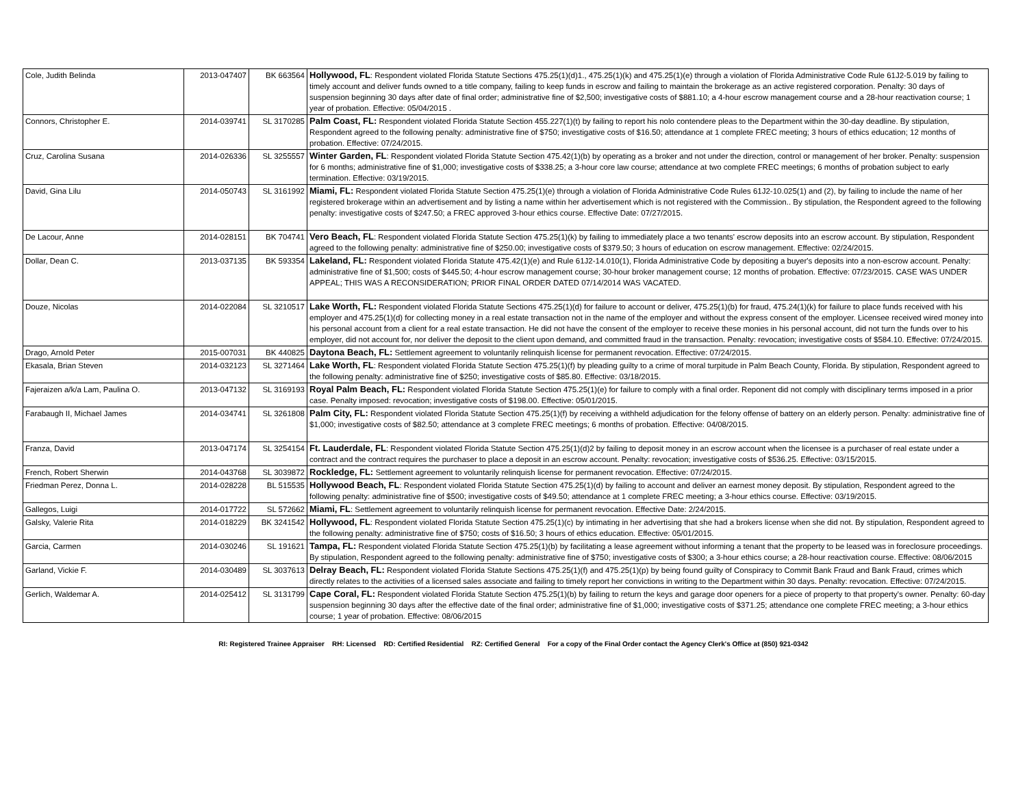| Cole, Judith Belinda | 2013-047407 | BK 663564 | Hollywood, FL : Respondent violated Florida Statute Sections 475.25(1)(d)1., 475.25(1)(k) and 475.25(1)(e) through a violation of Florida Administrative Code Rule 61J2-5.019 by failing to timely account and deliver funds owned to a title company, failing to keep funds in escrow and failing to maintain the brokerage as an active registered corporation. Penalty: 30 days of suspension beginning 30 days after date of final order; administrative fine of $2,500; investigative costs of $881.10; a 4-hour escrow management course and a 28-hour reactivation course; 1 year of probation. Effective: 05/04/2015 . |
| Connors, Christopher E. | 2014-039741 | SL 3170285 | Palm Coast, FL: Respondent violated Florida Statute Section 455.227(1)(t) by failing to report his nolo contendere pleas to the Department within the 30-day deadline. By stipulation, Respondent agreed to the following penalty: administrative fine of $750; investigative costs of $16.50; attendance at 1 complete FREC meeting; 3 hours of ethics education; 12 months of probation. Effective: 07/24/2015. |
| Cruz, Carolina Susana | 2014-026336 | SL 3255557 | Winter Garden, FL : Respondent violated Florida Statute Section 475.42(1)(b) by operating as a broker and not under the direction, control or management of her broker. Penalty: suspension for 6 months; administrative fine of $1,000; investigative costs of $338.25; a 3-hour core law course; attendance at two complete FREC meetings; 6 months of probation subject to early termination. Effective: 03/19/2015. |
| David, Gina Lilu | 2014-050743 | SL 3161992 | Miami, FL: Respondent violated Florida Statute Section 475.25(1)(e) through a violation of Florida Administrative Code Rules 61J2-10.025(1) and (2), by failing to include the name of her registered brokerage within an advertisement and by listing a name within her advertisement which is not registered with the Commission.. By stipulation, the Respondent agreed to the following penalty: investigative costs of $247.50; a FREC approved 3-hour ethics course. Effective Date: 07/27/2015. |
| De Lacour, Anne | 2014-028151 | BK 704741 | Vero Beach, FL : Respondent violated Florida Statute Section 475.25(1)(k) by failing to immediately place a two tenants' escrow deposits into an escrow account. By stipulation, Respondent agreed to the following penalty: administrative fine of $250.00; investigative costs of $379.50; 3 hours of education on escrow management. Effective: 02/24/2015. |
| Dollar, Dean C. | 2013-037135 | BK 593354 | Lakeland, FL: Respondent violated Florida Statute 475.42(1)(e) and Rule 61J2-14.010(1), Florida Administrative Code by depositing a buyer's deposits into a non-escrow account. Penalty: administrative fine of $1,500; costs of $445.50; 4-hour escrow management course; 30-hour broker management course; 12 months of probation. Effective: 07/23/2015. CASE WAS UNDER APPEAL; THIS WAS A RECONSIDERATION; PRIOR FINAL ORDER DATED 07/14/2014 WAS VACATED. |
| Douze, Nicolas | 2014-022084 | SL 3210517 | Lake Worth, FL: Respondent violated Florida Statute Sections 475.25(1)(d) for failure to account or deliver, 475.25(1)(b) for fraud, 475.24(1)(k) for failure to place funds received with his employer and 475.25(1)(d) for collecting money in a real estate transaction not in the name of the employer and without the express consent of the employer. Licensee received wired money into his personal account from a client for a real estate transaction. He did not have the consent of the employer to receive these monies in his personal account, did not turn the funds over to his employer, did not account for, nor deliver the deposit to the client upon demand, and committed fraud in the transaction. Penalty: revocation; investigative costs of $584.10. Effective: 07/24/2015. |
| Drago, Arnold Peter | 2015-007031 | BK 440825 | Daytona Beach, FL: Settlement agreement to voluntarily relinquish license for permanent revocation. Effective: 07/24/2015. |
| Ekasala, Brian Steven | 2014-032123 | SL 3271464 | Lake Worth, FL : Respondent violated Florida Statute Section 475.25(1)(f) by pleading guilty to a crime of moral turpitude in Palm Beach County, Florida. By stipulation, Respondent agreed to the following penalty: administrative fine of $250; investigative costs of $85.80. Effective: 03/18/2015. |
| Fajeraizen a/k/a Lam, Paulina O. | 2013-047132 | SL 3169193 | Royal Palm Beach, FL: Respondent violated Florida Statute Section 475.25(1)(e) for failure to comply with a final order. Reponent did not comply with disciplinary terms imposed in a prior case. Penalty imposed: revocation; investigative costs of $198.00. Effective: 05/01/2015. |
| Farabaugh II, Michael James | 2014-034741 | SL 3261808 | Palm City, FL: Respondent violated Florida Statute Section 475.25(1)(f) by receiving a withheld adjudication for the felony offense of battery on an elderly person. Penalty: administrative fine of $1,000; investigative costs of $82.50; attendance at 3 complete FREC meetings; 6 months of probation. Effective: 04/08/2015. |
| Franza, David | 2013-047174 | SL 3254154 | Ft. Lauderdale, FL : Respondent violated Florida Statute Section 475.25(1)(d)2 by failing to deposit money in an escrow account when the licensee is a purchaser of real estate under a contract and the contract requires the purchaser to place a deposit in an escrow account. Penalty: revocation; investigative costs of $536.25. Effective: 03/15/2015. |
| French, Robert Sherwin | 2014-043768 | SL 3039872 | Rockledge, FL: Settlement agreement to voluntarily relinquish license for permanent revocation. Effective: 07/24/2015. |
| Friedman Perez, Donna L. | 2014-028228 | BL 515535 | Hollywood Beach, FL : Respondent violated Florida Statute Section 475.25(1)(d) by failing to account and deliver an earnest money deposit. By stipulation, Respondent agreed to the following penalty: administrative fine of $500; investigative costs of $49.50; attendance at 1 complete FREC meeting; a 3-hour ethics course. Effective: 03/19/2015. |
| Gallegos, Luigi | 2014-017722 | SL 572662 | Miami, FL : Settlement agreement to voluntarily relinquish license for permanent revocation. Effective Date: 2/24/2015. |
| Galsky, Valerie Rita | 2014-018229 | BK 3241542 | Hollywood, FL : Respondent violated Florida Statute Section 475.25(1)(c) by intimating in her advertising that she had a brokers license when she did not. By stipulation, Respondent agreed to the following penalty: administrative fine of $750; costs of $16.50; 3 hours of ethics education. Effective: 05/01/2015. |
| Garcia, Carmen | 2014-030246 | SL 191621 | Tampa, FL: Respondent violated Florida Statute Section 475.25(1)(b) by facilitating a lease agreement without informing a tenant that the property to be leased was in foreclosure proceedings. By stipulation, Respondent agreed to the following penalty: administrative fine of $750; investigative costs of $300; a 3-hour ethics course; a 28-hour reactivation course. Effective: 08/06/2015 |
| Garland, Vickie F. | 2014-030489 | SL 3037613 | Delray Beach, FL: Respondent violated Florida Statute Sections 475.25(1)(f) and 475.25(1)(p) by being found guilty of Conspiracy to Commit Bank Fraud and Bank Fraud, crimes which directly relates to the activities of a licensed sales associate and failing to timely report her convictions in writing to the Department within 30 days. Penalty: revocation. Effective: 07/24/2015. |
| Gerlich, Waldemar A. | 2014-025412 | SL 3131799 | Cape Coral, FL: Respondent violated Florida Statute Section 475.25(1)(b) by failing to return the keys and garage door openers for a piece of property to that property's owner. Penalty: 60-day suspension beginning 30 days after the effective date of the final order; administrative fine of $1,000; investigative costs of $371.25; attendance one complete FREC meeting; a 3-hour ethics course; 1 year of probation. Effective: 08/06/2015 |
RI: Registered Trainee Appraiser RH: Licensed RD: Certified Residential RZ: Certified General For a copy of the Final Order contact the Agency Clerk's Office at (850) 921-0342